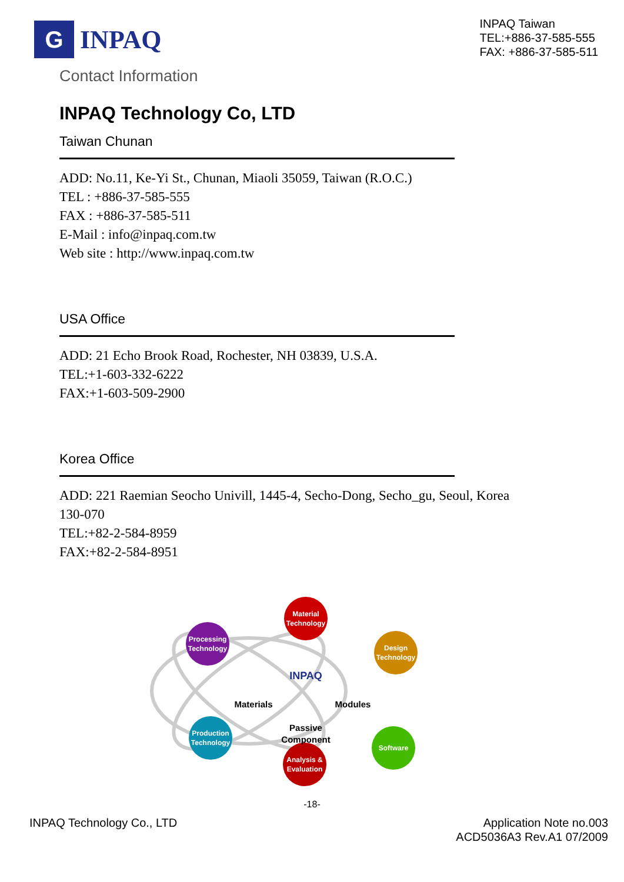G
INPAQ
INPAQ Taiwan
TEL:+886-37-585-555
FAX: +886-37-585-511
Contact Information
INPAQ Technology Co, LTD
Taiwan Chunan
ADD: No.11, Ke-Yi St., Chunan, Miaoli 35059, Taiwan (R.O.C.)
TEL : +886-37-585-555
FAX : +886-37-585-511
E-Mail : info@inpaq.com.tw
Web site : http://www.inpaq.com.tw
USA Office
ADD: 21 Echo Brook Road, Rochester, NH 03839, U.S.A.
TEL:+1-603-332-6222
FAX:+1-603-509-2900
Korea Office
ADD: 221 Raemian Seocho Univill, 1445-4, Secho-Dong, Secho_gu, Seoul, Korea
130-070
TEL:+82-2-584-8959
FAX:+82-2-584-8951
Processing
Technology
Material
Technology
Production
Technology
Analysis &
Evaluation
INPAQ
Materials
Modules
Passive
Component
Design
Technology
Software
-18-
INPAQ Technology Co., LTD Application Note no.003
ACD5036A3 Rev.A1 07/2009